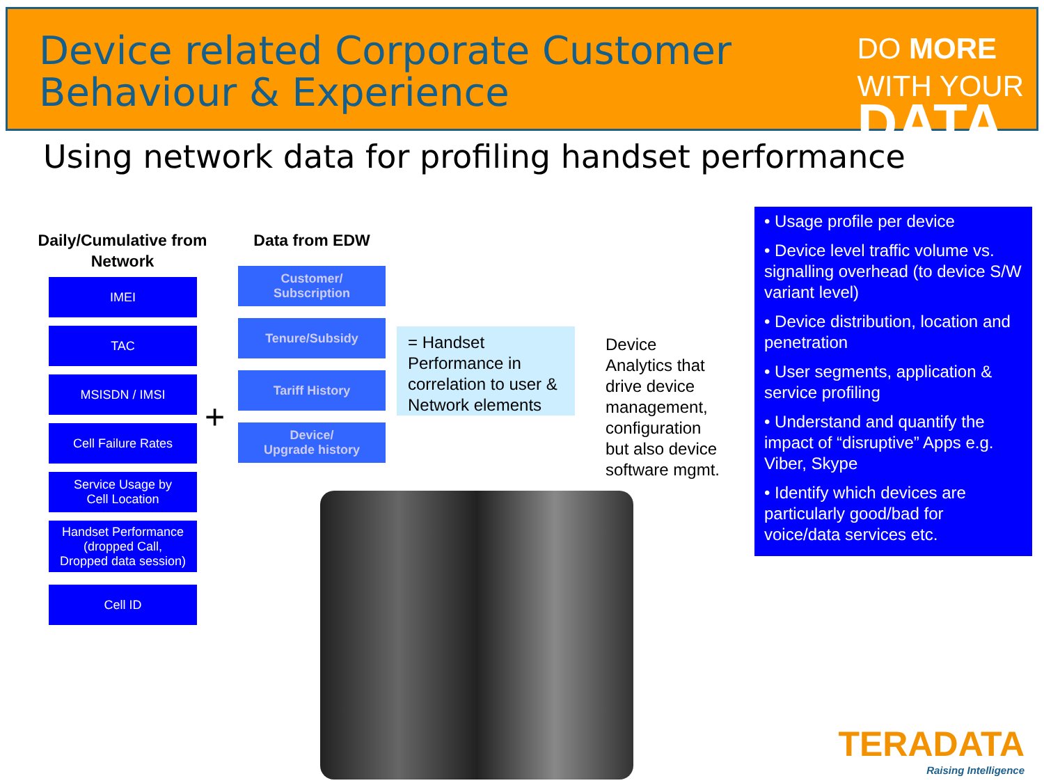Device related Corporate Customer
Behaviour & Experience
DO MORE
WITH YOUR
DATA
Using network data for profiling handset performance
Daily/Cumulative from Network
IMEI
TAC
MSISDN / IMSI
Cell Failure Rates
Service Usage by
Cell Location
Handset Performance
(dropped Call,
Dropped data session)
Cell ID
+
Data from EDW
Customer/
Subscription
Tenure/Subsidy
Tariff History
Device/
Upgrade history
= Handset Performance in correlation to user & Network elements
Device
Analytics that
drive device
management,
configuration
but also device
software mgmt.
• Usage profile per device
• Device level traffic volume vs. signalling overhead (to device S/W variant level)
• Device distribution, location and penetration
• User segments, application & service profiling
• Understand and quantify the impact of “disruptive” Apps e.g. Viber, Skype
• Identify which devices are particularly good/bad for voice/data services etc.
TERADATA
Raising Intelligence